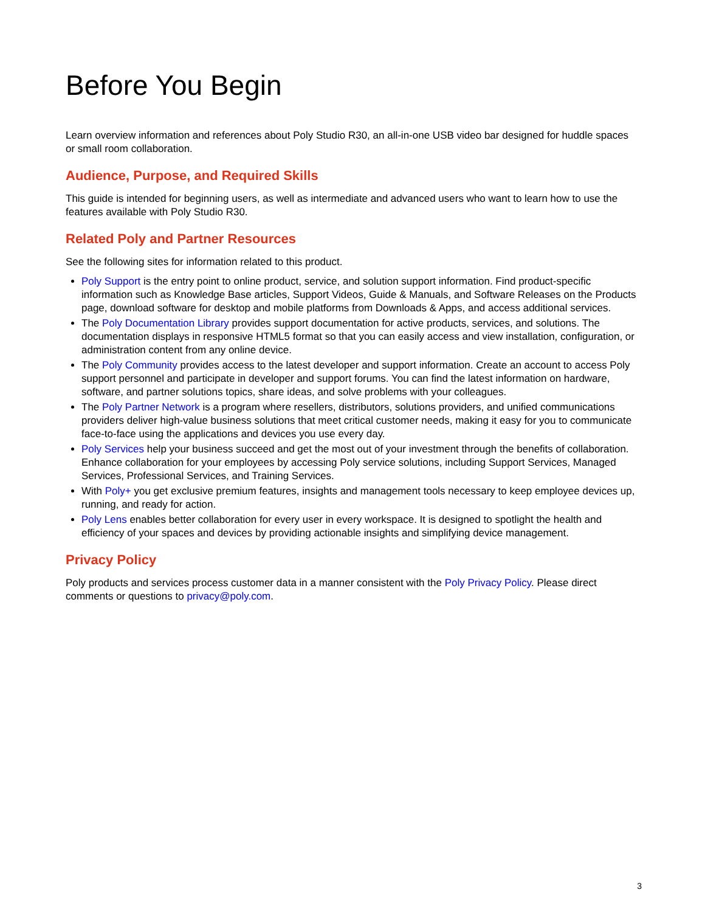Before You Begin
Learn overview information and references about Poly Studio R30, an all-in-one USB video bar designed for huddle spaces or small room collaboration.
Audience, Purpose, and Required Skills
This guide is intended for beginning users, as well as intermediate and advanced users who want to learn how to use the features available with Poly Studio R30.
Related Poly and Partner Resources
See the following sites for information related to this product.
Poly Support is the entry point to online product, service, and solution support information. Find product-specific information such as Knowledge Base articles, Support Videos, Guide & Manuals, and Software Releases on the Products page, download software for desktop and mobile platforms from Downloads & Apps, and access additional services.
The Poly Documentation Library provides support documentation for active products, services, and solutions. The documentation displays in responsive HTML5 format so that you can easily access and view installation, configuration, or administration content from any online device.
The Poly Community provides access to the latest developer and support information. Create an account to access Poly support personnel and participate in developer and support forums. You can find the latest information on hardware, software, and partner solutions topics, share ideas, and solve problems with your colleagues.
The Poly Partner Network is a program where resellers, distributors, solutions providers, and unified communications providers deliver high-value business solutions that meet critical customer needs, making it easy for you to communicate face-to-face using the applications and devices you use every day.
Poly Services help your business succeed and get the most out of your investment through the benefits of collaboration. Enhance collaboration for your employees by accessing Poly service solutions, including Support Services, Managed Services, Professional Services, and Training Services.
With Poly+ you get exclusive premium features, insights and management tools necessary to keep employee devices up, running, and ready for action.
Poly Lens enables better collaboration for every user in every workspace. It is designed to spotlight the health and efficiency of your spaces and devices by providing actionable insights and simplifying device management.
Privacy Policy
Poly products and services process customer data in a manner consistent with the Poly Privacy Policy. Please direct comments or questions to privacy@poly.com.
3